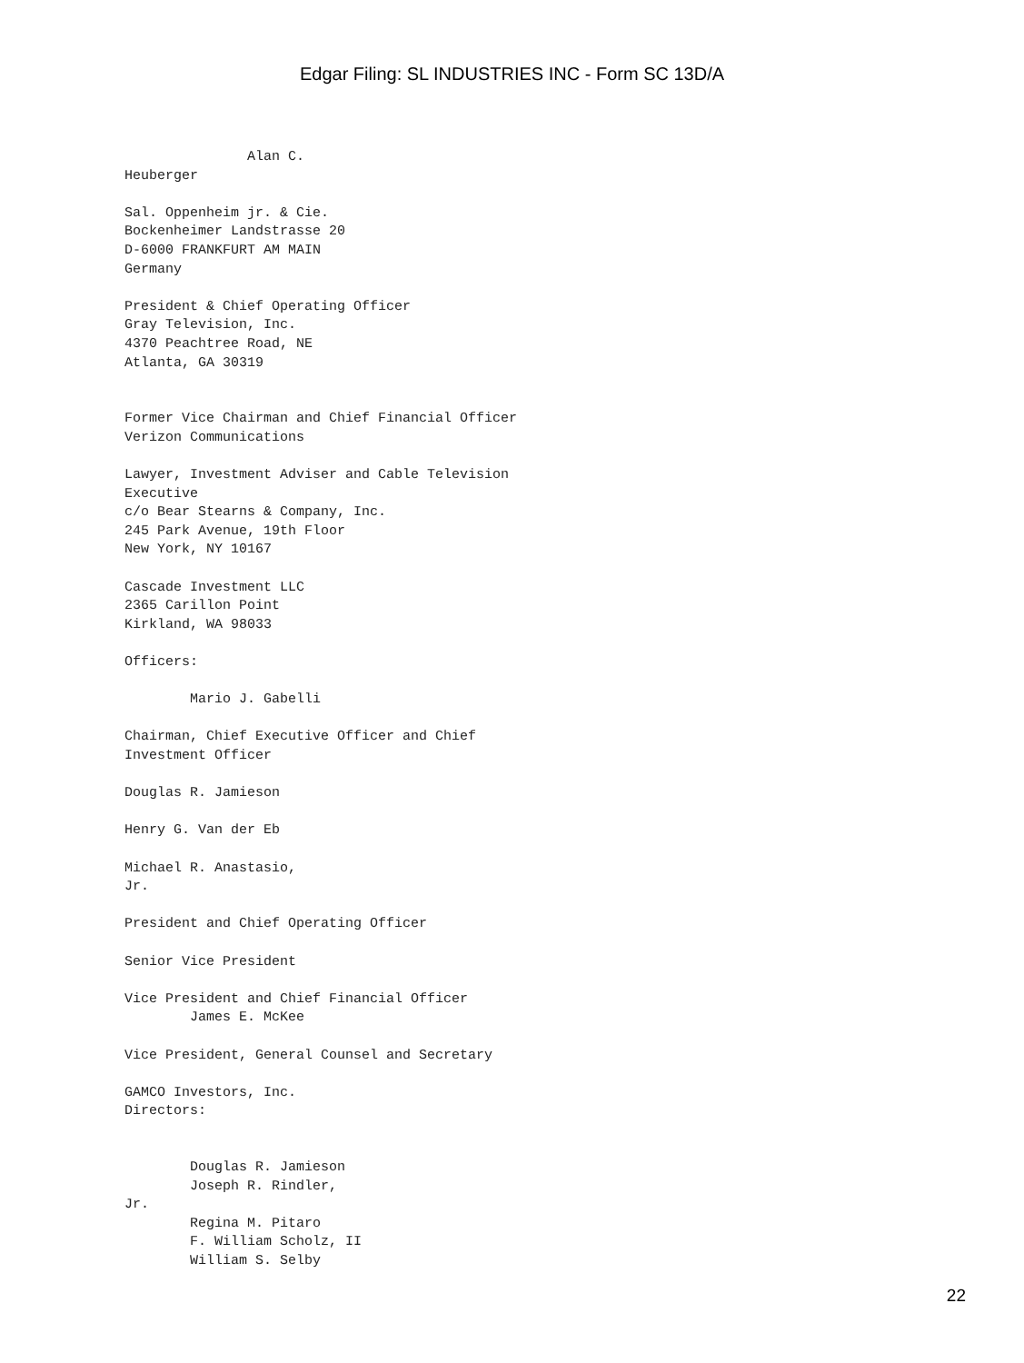Edgar Filing: SL INDUSTRIES INC - Form SC 13D/A
               Alan C.
Heuberger

Sal. Oppenheim jr. & Cie.
Bockenheimer Landstrasse 20
D-6000 FRANKFURT AM MAIN
Germany

President & Chief Operating Officer
Gray Television, Inc.
4370 Peachtree Road, NE
Atlanta, GA 30319


Former Vice Chairman and Chief Financial Officer
Verizon Communications

Lawyer, Investment Adviser and Cable Television
Executive
c/o Bear Stearns & Company, Inc.
245 Park Avenue, 19th Floor
New York, NY 10167

Cascade Investment LLC
2365 Carillon Point
Kirkland, WA 98033

Officers:

        Mario J. Gabelli

Chairman, Chief Executive Officer and Chief
Investment Officer

Douglas R. Jamieson

Henry G. Van der Eb

Michael R. Anastasio,
Jr.

President and Chief Operating Officer

Senior Vice President

Vice President and Chief Financial Officer
        James E. McKee

Vice President, General Counsel and Secretary

GAMCO Investors, Inc.
Directors:


        Douglas R. Jamieson
        Joseph R. Rindler,
Jr.
        Regina M. Pitaro
        F. William Scholz, II
        William S. Selby
22